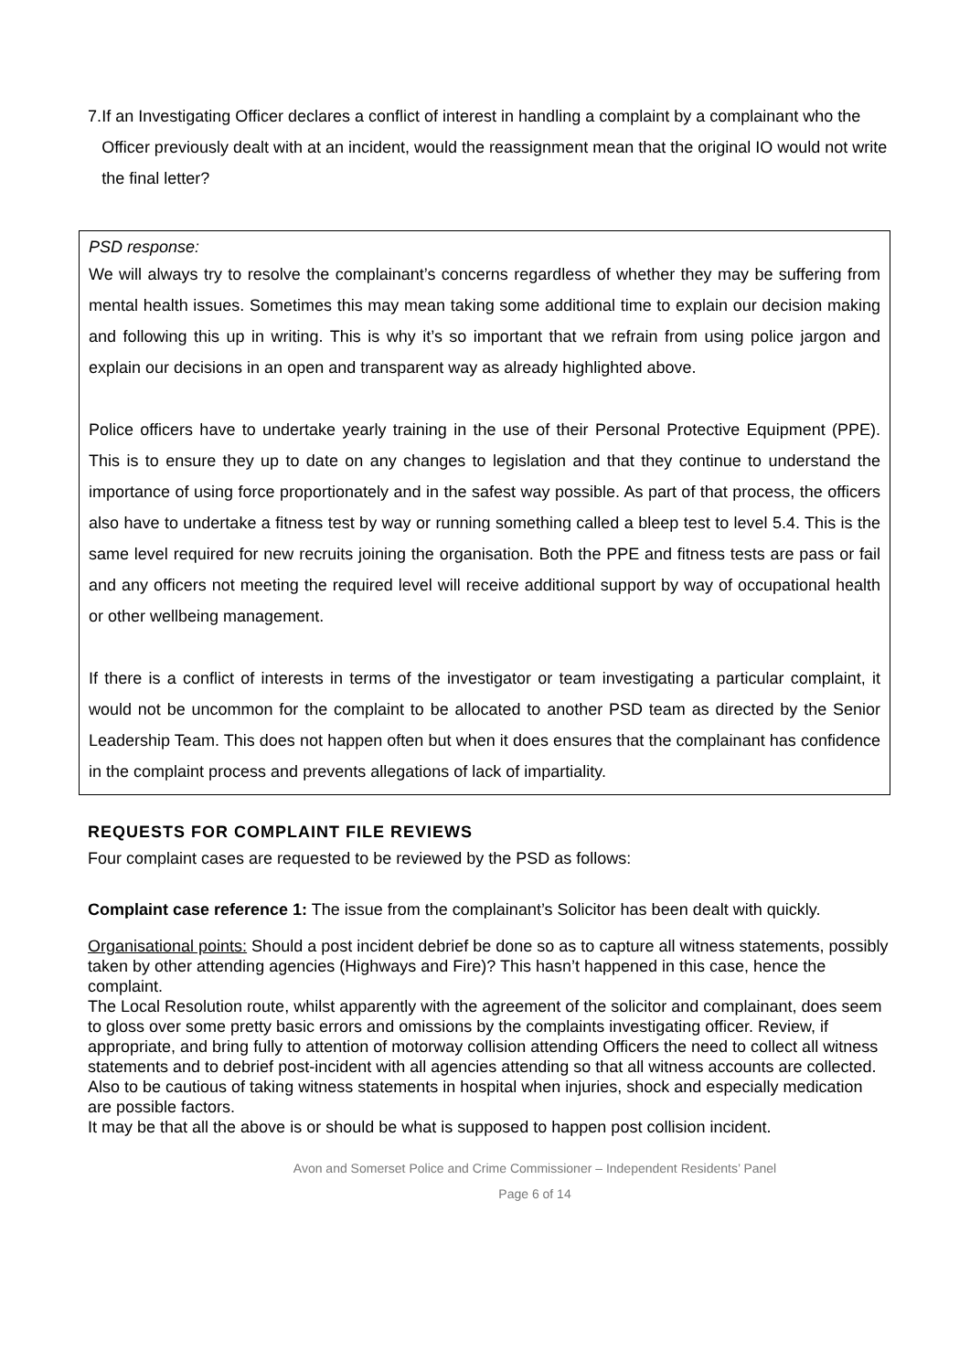7. If an Investigating Officer declares a conflict of interest in handling a complaint by a complainant who the Officer previously dealt with at an incident, would the reassignment mean that the original IO would not write the final letter?
PSD response:
We will always try to resolve the complainant’s concerns regardless of whether they may be suffering from mental health issues. Sometimes this may mean taking some additional time to explain our decision making and following this up in writing. This is why it’s so important that we refrain from using police jargon and explain our decisions in an open and transparent way as already highlighted above.
Police officers have to undertake yearly training in the use of their Personal Protective Equipment (PPE). This is to ensure they up to date on any changes to legislation and that they continue to understand the importance of using force proportionately and in the safest way possible. As part of that process, the officers also have to undertake a fitness test by way or running something called a bleep test to level 5.4. This is the same level required for new recruits joining the organisation. Both the PPE and fitness tests are pass or fail and any officers not meeting the required level will receive additional support by way of occupational health or other wellbeing management.
If there is a conflict of interests in terms of the investigator or team investigating a particular complaint, it would not be uncommon for the complaint to be allocated to another PSD team as directed by the Senior Leadership Team. This does not happen often but when it does ensures that the complainant has confidence in the complaint process and prevents allegations of lack of impartiality.
REQUESTS FOR COMPLAINT FILE REVIEWS
Four complaint cases are requested to be reviewed by the PSD as follows:
Complaint case reference 1: The issue from the complainant’s Solicitor has been dealt with quickly.
Organisational points: Should a post incident debrief be done so as to capture all witness statements, possibly taken by other attending agencies (Highways and Fire)? This hasn’t happened in this case, hence the complaint.
The Local Resolution route, whilst apparently with the agreement of the solicitor and complainant, does seem to gloss over some pretty basic errors and omissions by the complaints investigating officer. Review, if appropriate, and bring fully to attention of motorway collision attending Officers the need to collect all witness statements and to debrief post-incident with all agencies attending so that all witness accounts are collected. Also to be cautious of taking witness statements in hospital when injuries, shock and especially medication are possible factors.
It may be that all the above is or should be what is supposed to happen post collision incident.
Avon and Somerset Police and Crime Commissioner – Independent Residents’ Panel
Page 6 of 14